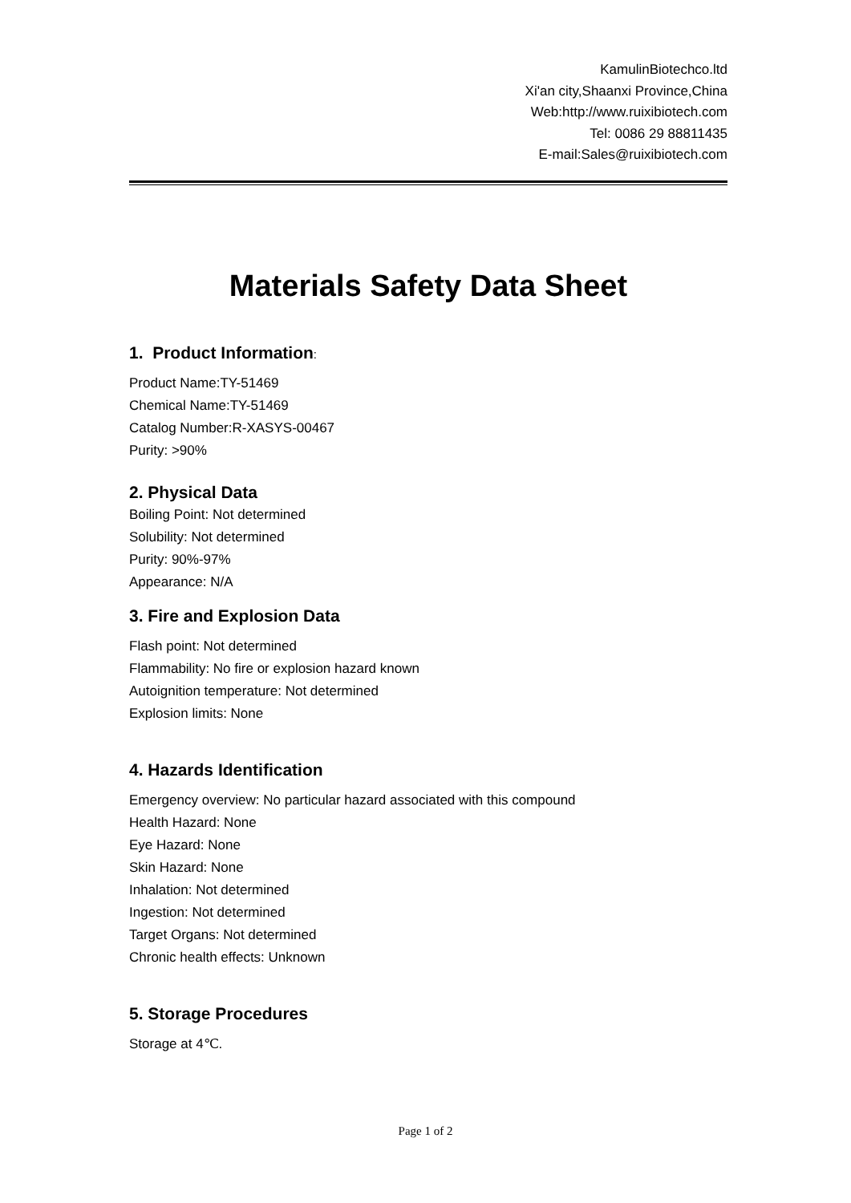KamulinBiotechco.ltd
Xi'an city,Shaanxi Province,China
Web:http://www.ruixibiotech.com
Tel: 0086 29 88811435
E-mail:Sales@ruixibiotech.com
Materials Safety Data Sheet
1. Product Information:
Product Name:TY-51469
Chemical Name:TY-51469
Catalog Number:R-XASYS-00467
Purity: >90%
2. Physical Data
Boiling Point: Not determined
Solubility: Not determined
Purity: 90%-97%
Appearance: N/A
3. Fire and Explosion Data
Flash point: Not determined
Flammability: No fire or explosion hazard known
Autoignition temperature: Not determined
Explosion limits: None
4. Hazards Identification
Emergency overview: No particular hazard associated with this compound
Health Hazard: None
Eye Hazard: None
Skin Hazard: None
Inhalation: Not determined
Ingestion: Not determined
Target Organs: Not determined
Chronic health effects: Unknown
5. Storage Procedures
Storage at 4℃.
Page 1 of 2